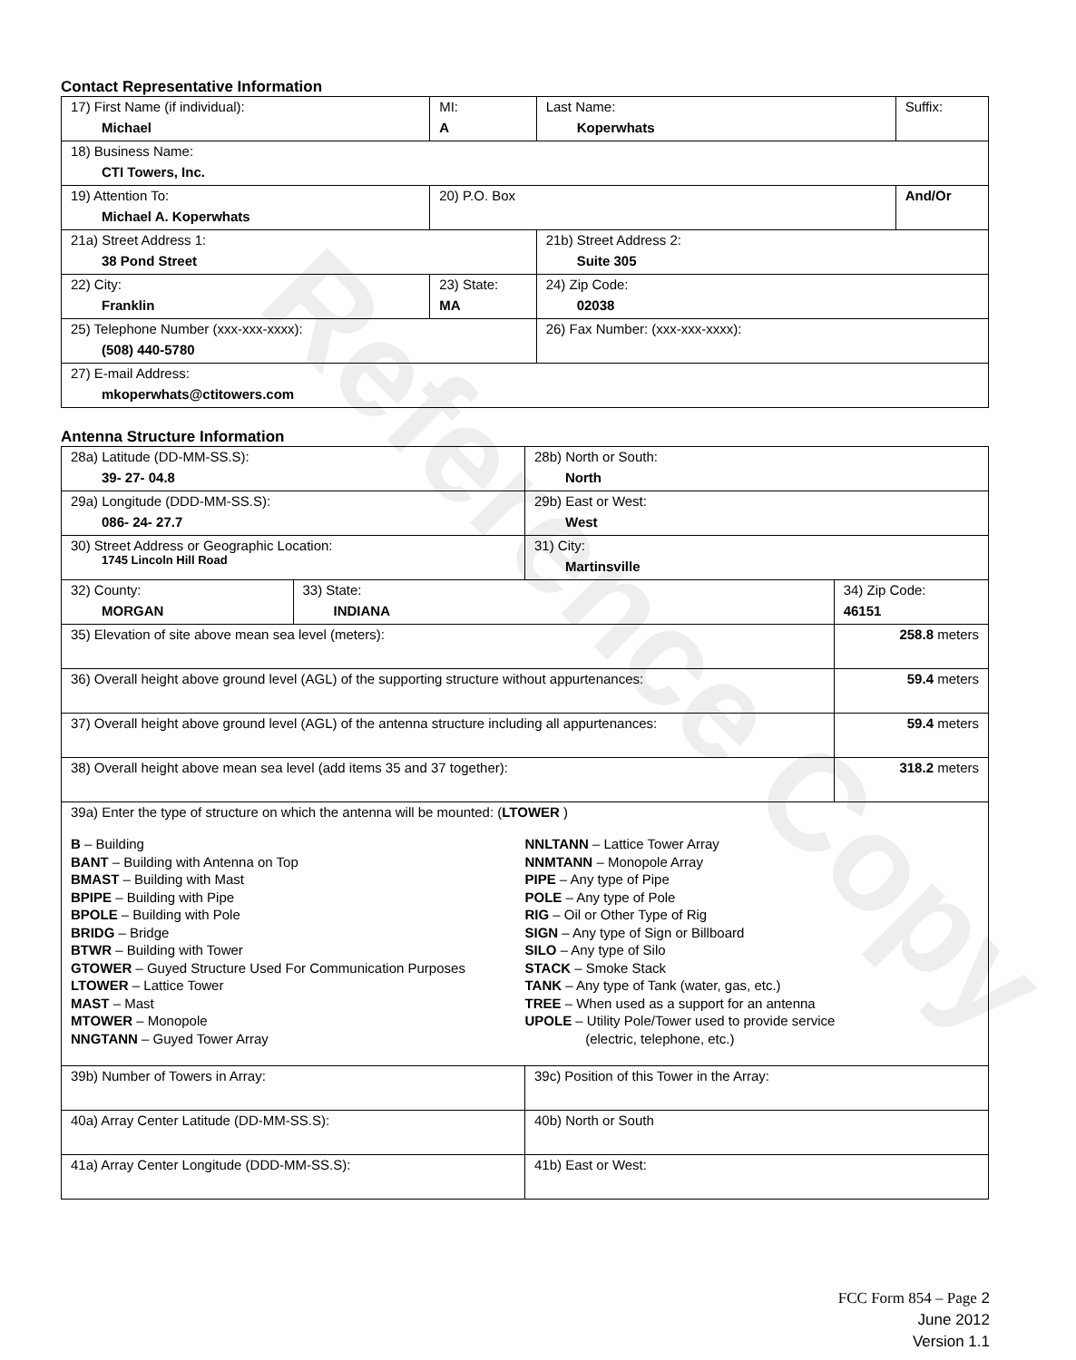Reference Copy
Contact Representative Information
| 17) First Name (if individual): Michael | MI: A | Last Name: Koperwhats | Suffix: |
| 18) Business Name: CTI Towers, Inc. | | | |
| 19) Attention To: Michael A. Koperwhats | 20) P.O. Box | | And/Or |
| 21a) Street Address 1: 38 Pond Street | | 21b) Street Address 2: Suite 305 | |
| 22) City: Franklin | 23) State: MA | 24) Zip Code: 02038 | |
| 25) Telephone Number (xxx-xxx-xxxx): (508) 440-5780 | | 26) Fax Number: (xxx-xxx-xxxx): | |
| 27) E-mail Address: mkoperwhats@ctitowers.com | | | |
Antenna Structure Information
| 28a) Latitude (DD-MM-SS.S): 39- 27- 04.8 | | 28b) North or South: North | |
| 29a) Longitude (DDD-MM-SS.S): 086- 24- 27.7 | | 29b) East or West: West | |
| 30) Street Address or Geographic Location: 1745 Lincoln Hill Road | | 31) City: Martinsville | |
| 32) County: MORGAN | 33) State: INDIANA | | 34) Zip Code: 46151 |
| 35) Elevation of site above mean sea level (meters): | | | 258.8 meters |
| 36) Overall height above ground level (AGL) of the supporting structure without appurtenances: | | | 59.4 meters |
| 37) Overall height above ground level (AGL) of the antenna structure including all appurtenances: | | | 59.4 meters |
| 38) Overall height above mean sea level (add items 35 and 37 together): | | | 318.2 meters |
| 39a) Enter the type of structure on which the antenna will be mounted: ( LTOWER ) B – Building BANT – Building with Antenna on Top BMAST – Building with Mast BPIPE – Building with Pipe BPOLE – Building with Pole BRIDG – Bridge BTWR – Building with Tower GTOWER – Guyed Structure Used For Communication Purposes LTOWER – Lattice Tower MAST – Mast MTOWER – Monopole NNGTANN – Guyed Tower Array NNLTANN – Lattice Tower Array NNMTANN – Monopole Array PIPE – Any type of Pipe POLE – Any type of Pole RIG – Oil or Other Type of Rig SIGN – Any type of Sign or Billboard SILO – Any type of Silo STACK – Smoke Stack TANK – Any type of Tank (water, gas, etc.) TREE – When used as a support for an antenna UPOLE – Utility Pole/Tower used to provide service (electric, telephone, etc.) | | | |
| 39b) Number of Towers in Array: | | 39c) Position of this Tower in the Array: | |
| 40a) Array Center Latitude (DD-MM-SS.S): | | 40b) North or South | |
| 41a) Array Center Longitude (DDD-MM-SS.S): | | 41b) East or West: | |
FCC Form 854 – Page 2
June 2012
Version 1.1